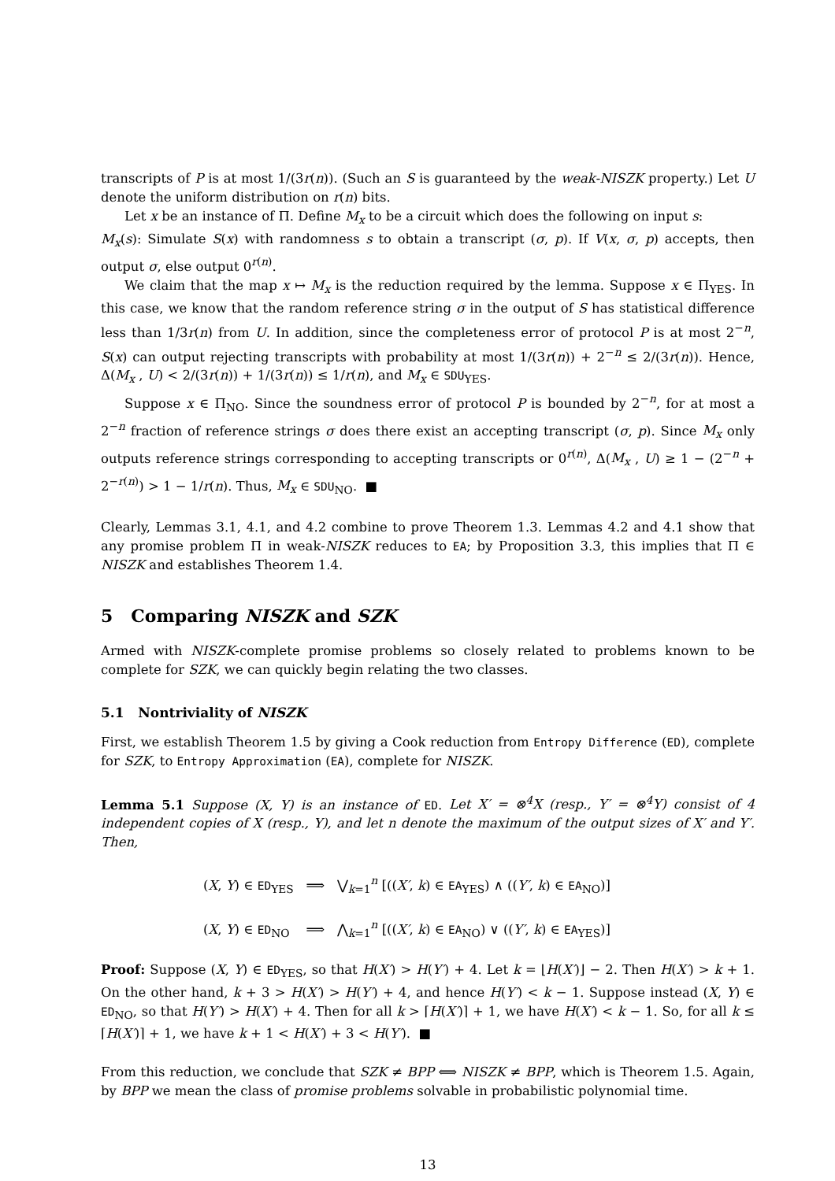transcripts of P is at most 1/(3r(n)). (Such an S is guaranteed by the weak-NISZK property.) Let U denote the uniform distribution on r(n) bits.
Let x be an instance of Π. Define M<sub>x</sub> to be a circuit which does the following on input s:
M<sub>x</sub>(s): Simulate S(x) with randomness s to obtain a transcript (σ, p). If V(x, σ, p) accepts, then output σ, else output 0<sup>r(n)</sup>.
We claim that the map x ↦ M<sub>x</sub> is the reduction required by the lemma. Suppose x ∈ Π<sub>YES</sub>. In this case, we know that the random reference string σ in the output of S has statistical difference less than 1/3r(n) from U. In addition, since the completeness error of protocol P is at most 2<sup>−n</sup>, S(x) can output rejecting transcripts with probability at most 1/(3r(n)) + 2<sup>−n</sup> ≤ 2/(3r(n)). Hence, Δ(M<sub>x</sub> , U) < 2/(3r(n)) + 1/(3r(n)) ≤ 1/r(n), and M<sub>x</sub> ∈ SDU<sub>YES</sub>.
Suppose x ∈ Π<sub>NO</sub>. Since the soundness error of protocol P is bounded by 2<sup>−n</sup>, for at most a 2<sup>−n</sup> fraction of reference strings σ does there exist an accepting transcript (σ, p). Since M<sub>x</sub> only outputs reference strings corresponding to accepting transcripts or 0<sup>r(n)</sup>, Δ(M<sub>x</sub> , U) ≥ 1 − (2<sup>−n</sup> + 2<sup>−r(n)</sup>) > 1 − 1/r(n). Thus, M<sub>x</sub> ∈ SDU<sub>NO</sub>. ■
Clearly, Lemmas 3.1, 4.1, and 4.2 combine to prove Theorem 1.3. Lemmas 4.2 and 4.1 show that any promise problem Π in weak-NISZK reduces to EA; by Proposition 3.3, this implies that Π ∈ NISZK and establishes Theorem 1.4.
5 Comparing NISZK and SZK
Armed with NISZK-complete promise problems so closely related to problems known to be complete for SZK, we can quickly begin relating the two classes.
5.1 Nontriviality of NISZK
First, we establish Theorem 1.5 by giving a Cook reduction from Entropy Difference (ED), complete for SZK, to Entropy Approximation (EA), complete for NISZK.
Lemma 5.1 Suppose (X, Y) is an instance of ED. Let X′ = ⊗<sup>4</sup>X (resp., Y′ = ⊗<sup>4</sup>Y) consist of 4 independent copies of X (resp., Y), and let n denote the maximum of the output sizes of X′ and Y′. Then,
(X, Y) ∈ ED<sub>YES</sub> ⟹ ⋁<sub>k=1</sub><sup>n</sup> [((X′, k) ∈ EA<sub>YES</sub>) ∧ ((Y′, k) ∈ EA<sub>NO</sub>)]
(X, Y) ∈ ED<sub>NO</sub> ⟹ ⋀<sub>k=1</sub><sup>n</sup> [((X′, k) ∈ EA<sub>NO</sub>) ∨ ((Y′, k) ∈ EA<sub>YES</sub>)]
Proof: Suppose (X, Y) ∈ ED<sub>YES</sub>, so that H(X′) > H(Y′) + 4. Let k = ⌊H(X′)⌋ − 2. Then H(X′) > k + 1. On the other hand, k + 3 > H(X′) > H(Y′) + 4, and hence H(Y′) < k − 1. Suppose instead (X, Y) ∈ ED<sub>NO</sub>, so that H(Y′) > H(X′) + 4. Then for all k > ⌈H(X′)⌉ + 1, we have H(X′) < k − 1. So, for all k ≤ ⌈H(X′)⌉ + 1, we have k + 1 < H(X′) + 3 < H(Y′). ■
From this reduction, we conclude that SZK ≠ BPP ⟺ NISZK ≠ BPP, which is Theorem 1.5. Again, by BPP we mean the class of promise problems solvable in probabilistic polynomial time.
13